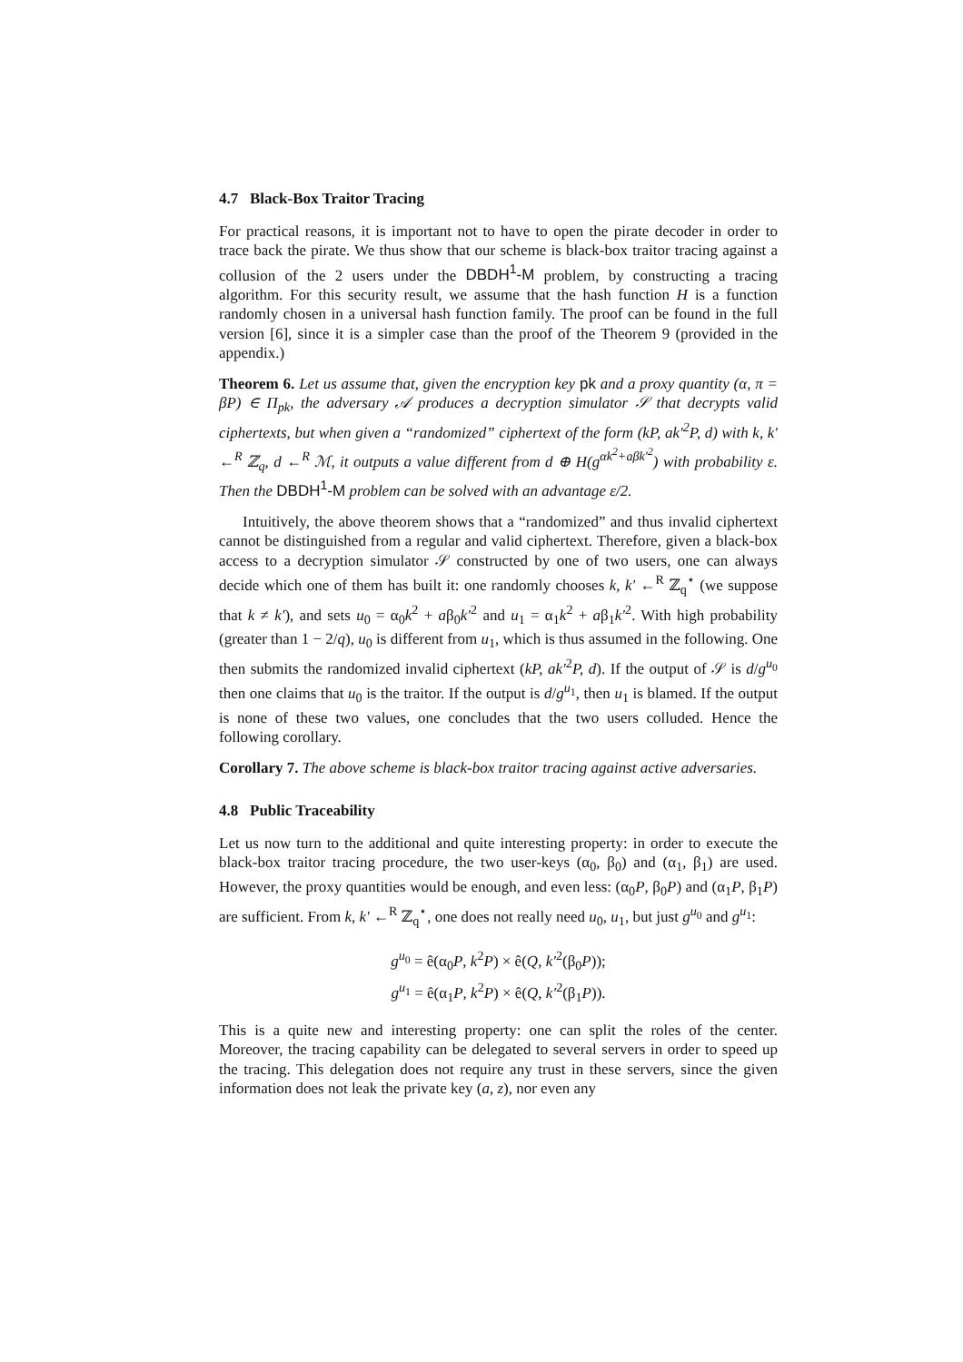4.7 Black-Box Traitor Tracing
For practical reasons, it is important not to have to open the pirate decoder in order to trace back the pirate. We thus show that our scheme is black-box traitor tracing against a collusion of the 2 users under the DBDH<sup>1</sup>-M problem, by constructing a tracing algorithm. For this security result, we assume that the hash function H is a function randomly chosen in a universal hash function family. The proof can be found in the full version [6], since it is a simpler case than the proof of the Theorem 9 (provided in the appendix.)
Theorem 6. Let us assume that, given the encryption key pk and a proxy quantity (α, π = βP) ∈ Π<sub>pk</sub>, the adversary 𝒜 produces a decryption simulator 𝒮 that decrypts valid ciphertexts, but when given a “randomized” ciphertext of the form (kP, ak′<sup>2</sup>P, d) with k, k′ ←<sup>R</sup> ℤ<sub>q</sub>, d ←<sup>R</sup> ℳ, it outputs a value different from d ⊕ H(g<sup>αk<sup>2</sup>+aβk′<sup>2</sup></sup>) with probability ε. Then the DBDH<sup>1</sup>-M problem can be solved with an advantage ε/2.
Intuitively, the above theorem shows that a “randomized” and thus invalid ciphertext cannot be distinguished from a regular and valid ciphertext. Therefore, given a black-box access to a decryption simulator 𝒮 constructed by one of two users, one can always decide which one of them has built it: one randomly chooses k, k′ ←<sup>R</sup> ℤ<sub>q</sub><sup>⋆</sup> (we suppose that k ≠ k′), and sets u<sub>0</sub> = α<sub>0</sub>k<sup>2</sup> + aβ<sub>0</sub>k′<sup>2</sup> and u<sub>1</sub> = α<sub>1</sub>k<sup>2</sup> + aβ<sub>1</sub>k′<sup>2</sup>. With high probability (greater than 1 − 2/q), u<sub>0</sub> is different from u<sub>1</sub>, which is thus assumed in the following. One then submits the randomized invalid ciphertext (kP, ak′<sup>2</sup>P, d). If the output of 𝒮 is d/g<sup>u<sub>0</sub></sup> then one claims that u<sub>0</sub> is the traitor. If the output is d/g<sup>u<sub>1</sub></sup>, then u<sub>1</sub> is blamed. If the output is none of these two values, one concludes that the two users colluded. Hence the following corollary.
Corollary 7. The above scheme is black-box traitor tracing against active adversaries.
4.8 Public Traceability
Let us now turn to the additional and quite interesting property: in order to execute the black-box traitor tracing procedure, the two user-keys (α<sub>0</sub>, β<sub>0</sub>) and (α<sub>1</sub>, β<sub>1</sub>) are used. However, the proxy quantities would be enough, and even less: (α<sub>0</sub>P, β<sub>0</sub>P) and (α<sub>1</sub>P, β<sub>1</sub>P) are sufficient. From k, k′ ←<sup>R</sup> ℤ<sub>q</sub><sup>⋆</sup>, one does not really need u<sub>0</sub>, u<sub>1</sub>, but just g<sup>u<sub>0</sub></sup> and g<sup>u<sub>1</sub></sup>:
g<sup>u<sub>0</sub></sup> = ê(α<sub>0</sub>P, k<sup>2</sup>P) × ê(Q, k′<sup>2</sup>(β<sub>0</sub>P));
g<sup>u<sub>1</sub></sup> = ê(α<sub>1</sub>P, k<sup>2</sup>P) × ê(Q, k′<sup>2</sup>(β<sub>1</sub>P)).
This is a quite new and interesting property: one can split the roles of the center. Moreover, the tracing capability can be delegated to several servers in order to speed up the tracing. This delegation does not require any trust in these servers, since the given information does not leak the private key (a, z), nor even any